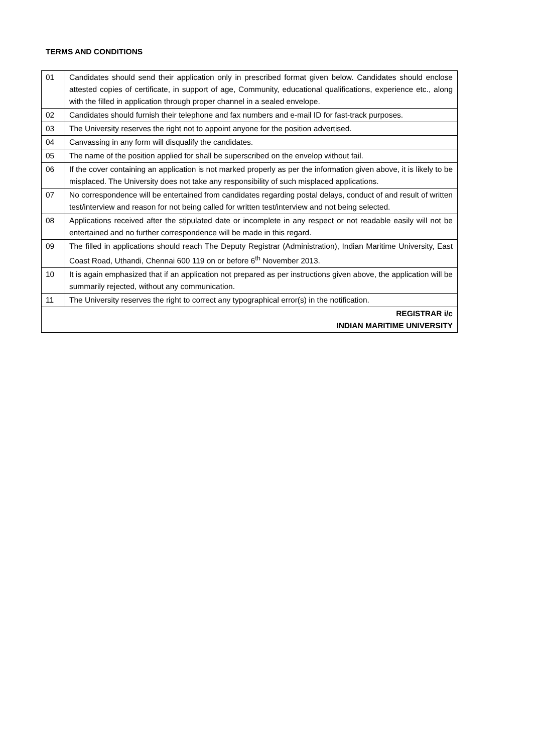TERMS AND CONDITIONS
| 01 | Candidates should send their application only in prescribed format given below. Candidates should enclose attested copies of certificate, in support of age, Community, educational qualifications, experience etc., along with the filled in application through proper channel in a sealed envelope. |
| 02 | Candidates should furnish their telephone and fax numbers and e-mail ID for fast-track purposes. |
| 03 | The University reserves the right not to appoint anyone for the position advertised. |
| 04 | Canvassing in any form will disqualify the candidates. |
| 05 | The name of the position applied for shall be superscribed on the envelop without fail. |
| 06 | If the cover containing an application is not marked properly as per the information given above, it is likely to be misplaced. The University does not take any responsibility of such misplaced applications. |
| 07 | No correspondence will be entertained from candidates regarding postal delays, conduct of and result of written test/interview and reason for not being called for written test/interview and not being selected. |
| 08 | Applications received after the stipulated date or incomplete in any respect or not readable easily will not be entertained and no further correspondence will be made in this regard. |
| 09 | The filled in applications should reach The Deputy Registrar (Administration), Indian Maritime University, East Coast Road, Uthandi, Chennai 600 119 on or before 6<sup>th</sup> November 2013. |
| 10 | It is again emphasized that if an application not prepared as per instructions given above, the application will be summarily rejected, without any communication. |
| 11 | The University reserves the right to correct any typographical error(s) in the notification. |
| REGISTRAR i/c INDIAN MARITIME UNIVERSITY | |